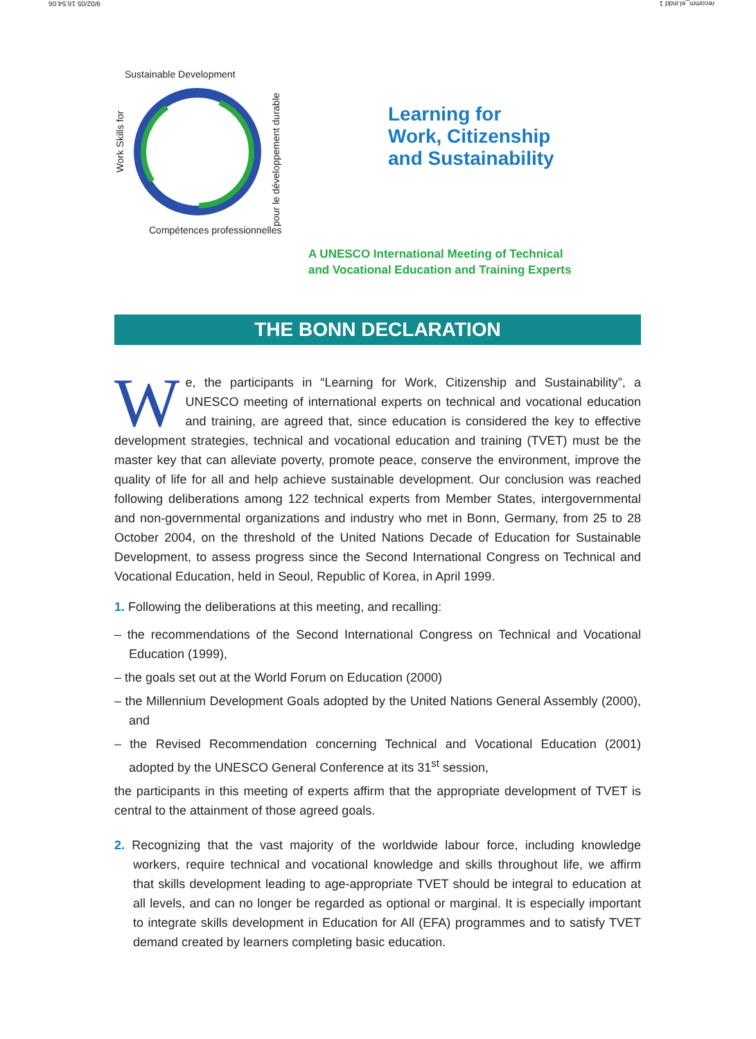recomm_el.indd 1 9/02/05 16:54:06
Sustainable Development
Work Skills for
Compétences professionnelles pour le développement durable
Learning for
Work, Citizenship
and Sustainability
A UNESCO International Meeting of Technical
and Vocational Education and Training Experts
THE BONN DECLARATION
We, the participants in “Learning for Work, Citizenship and Sustainability”, a UNESCO meeting of international experts on technical and vocational education and training, are agreed that, since education is considered the key to effective development strategies, technical and vocational education and training (TVET) must be the master key that can alleviate poverty, promote peace, conserve the environment, improve the quality of life for all and help achieve sustainable development. Our conclusion was reached following deliberations among 122 technical experts from Member States, intergovernmental and non-governmental organizations and industry who met in Bonn, Germany, from 25 to 28 October 2004, on the threshold of the United Nations Decade of Education for Sustainable Development, to assess progress since the Second International Congress on Technical and Vocational Education, held in Seoul, Republic of Korea, in April 1999.
1. Following the deliberations at this meeting, and recalling:
– the recommendations of the Second International Congress on Technical and Vocational Education (1999),
– the goals set out at the World Forum on Education (2000)
– the Millennium Development Goals adopted by the United Nations General Assembly (2000), and
– the Revised Recommendation concerning Technical and Vocational Education (2001) adopted by the UNESCO General Conference at its 31<sup>st</sup> session,
the participants in this meeting of experts affirm that the appropriate development of TVET is central to the attainment of those agreed goals.
2. Recognizing that the vast majority of the worldwide labour force, including knowledge workers, require technical and vocational knowledge and skills throughout life, we affirm that skills development leading to age-appropriate TVET should be integral to education at all levels, and can no longer be regarded as optional or marginal. It is especially important to integrate skills development in Education for All (EFA) programmes and to satisfy TVET demand created by learners completing basic education.